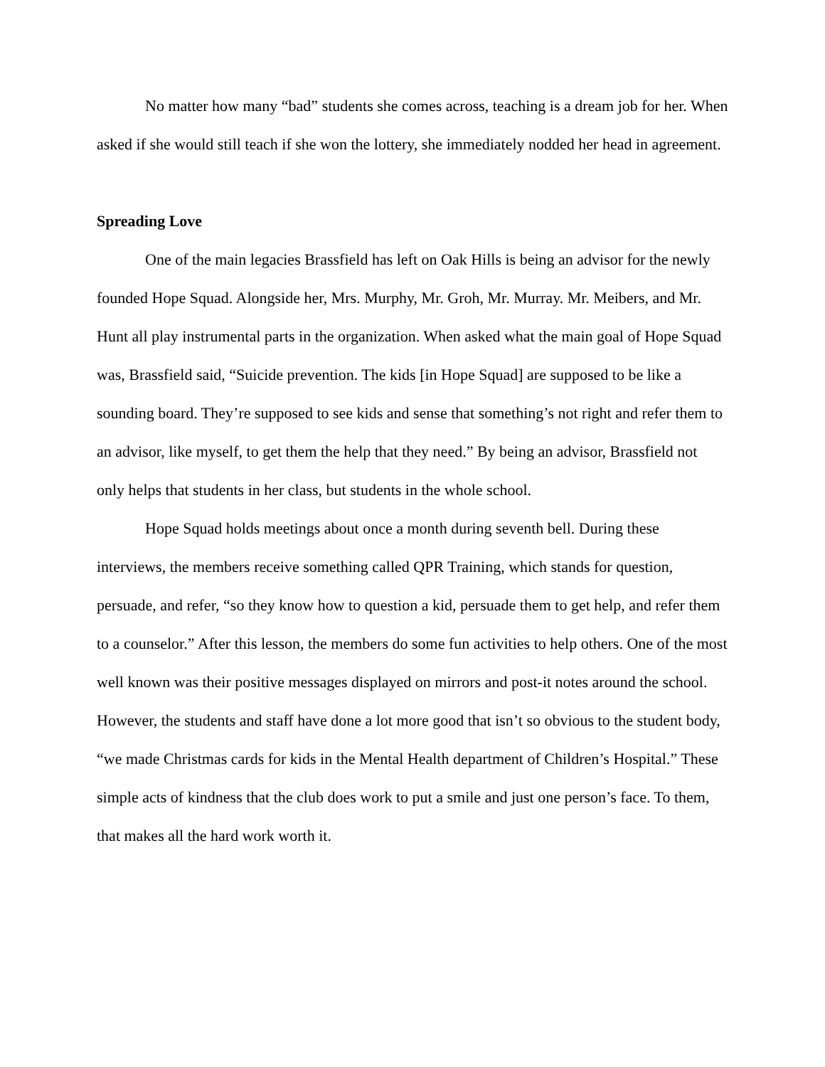No matter how many “bad” students she comes across, teaching is a dream job for her. When asked if she would still teach if she won the lottery, she immediately nodded her head in agreement.
Spreading Love
One of the main legacies Brassfield has left on Oak Hills is being an advisor for the newly founded Hope Squad. Alongside her, Mrs. Murphy, Mr. Groh, Mr. Murray. Mr. Meibers, and Mr. Hunt all play instrumental parts in the organization. When asked what the main goal of Hope Squad was, Brassfield said, “Suicide prevention. The kids [in Hope Squad] are supposed to be like a sounding board. They’re supposed to see kids and sense that something’s not right and refer them to an advisor, like myself, to get them the help that they need.” By being an advisor, Brassfield not only helps that students in her class, but students in the whole school.
Hope Squad holds meetings about once a month during seventh bell. During these interviews, the members receive something called QPR Training, which stands for question, persuade, and refer, “so they know how to question a kid, persuade them to get help, and refer them to a counselor.” After this lesson, the members do some fun activities to help others. One of the most well known was their positive messages displayed on mirrors and post-it notes around the school. However, the students and staff have done a lot more good that isn’t so obvious to the student body, “we made Christmas cards for kids in the Mental Health department of Children’s Hospital.” These simple acts of kindness that the club does work to put a smile and just one person’s face. To them, that makes all the hard work worth it.